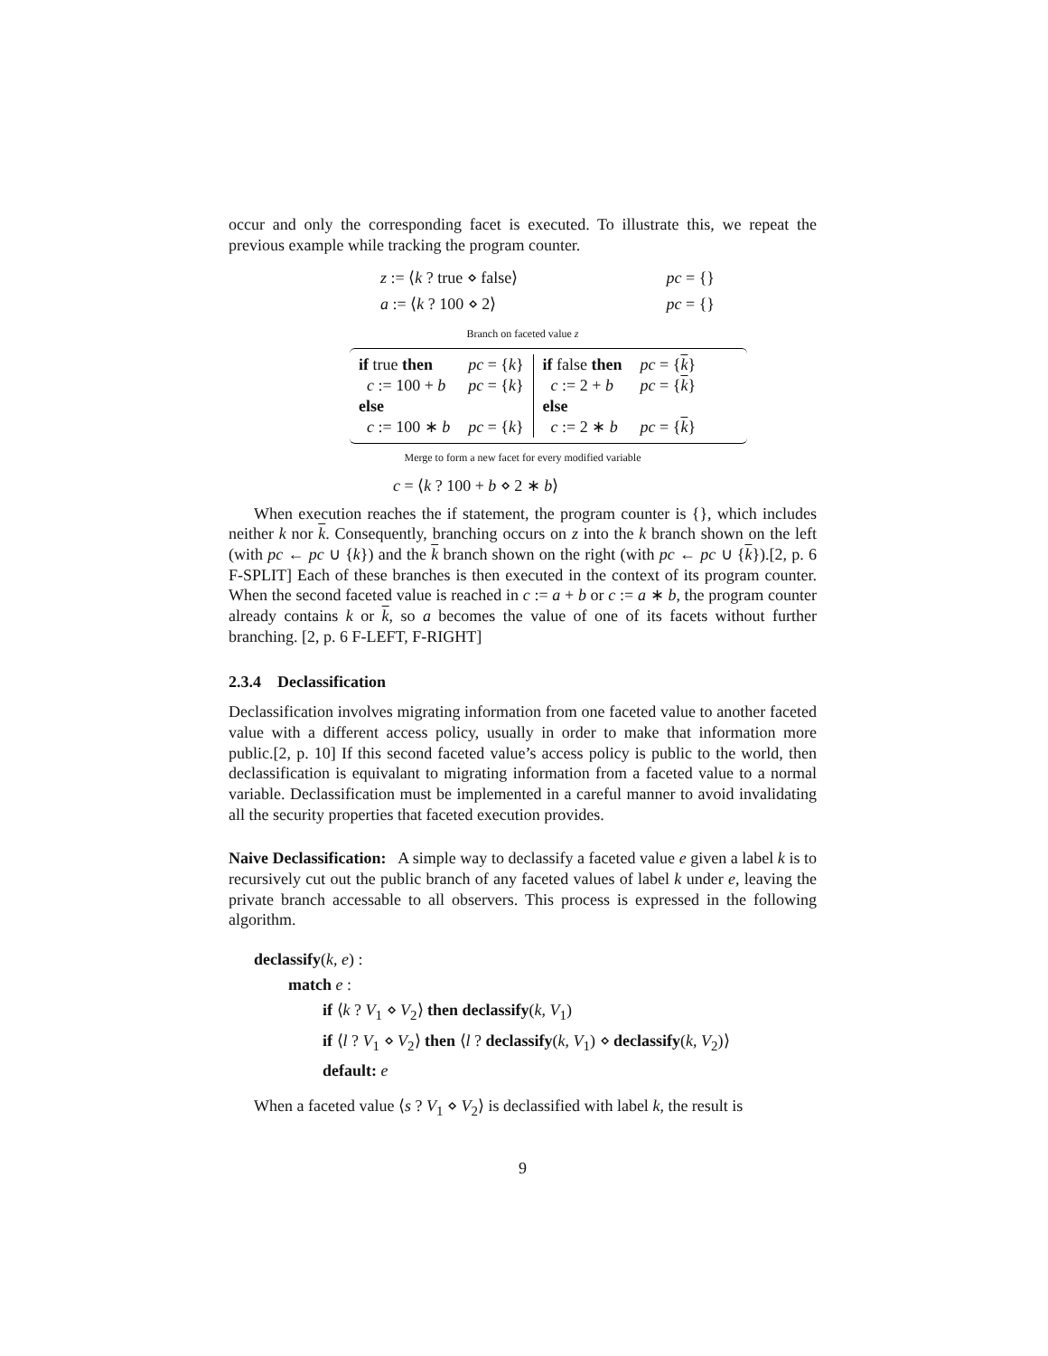occur and only the corresponding facet is executed. To illustrate this, we repeat the previous example while tracking the program counter.
z := ⟨k ? true ⋄ false⟩ pc = {}
a := ⟨k ? 100 ⋄ 2⟩ pc = {}
Branch on faceted value z
| if true then | pc = { k } |
| c := 100 + b | pc = { k } |
| else | |
| c := 100 ∗ b | pc = { k } |
| if false then | pc = { k } |
| c := 2 + b | pc = { k } |
| else | |
| c := 2 ∗ b | pc = { k } |
Merge to form a new facet for every modified variable
c = ⟨k ? 100 + b ⋄ 2 ∗ b⟩
When execution reaches the if statement, the program counter is {}, which includes neither k nor k. Consequently, branching occurs on z into the k branch shown on the left (with pc ← pc ∪ {k}) and the k branch shown on the right (with pc ← pc ∪ {k}).[2, p. 6 F-SPLIT] Each of these branches is then executed in the context of its program counter. When the second faceted value is reached in c := a + b or c := a ∗ b, the program counter already contains k or k, so a becomes the value of one of its facets without further branching. [2, p. 6 F-LEFT, F-RIGHT]
2.3.4 Declassification
Declassification involves migrating information from one faceted value to another faceted value with a different access policy, usually in order to make that information more public.[2, p. 10] If this second faceted value’s access policy is public to the world, then declassification is equivalant to migrating information from a faceted value to a normal variable. Declassification must be implemented in a careful manner to avoid invalidating all the security properties that faceted execution provides.
Naive Declassification: A simple way to declassify a faceted value e given a label k is to recursively cut out the public branch of any faceted values of label k under e, leaving the private branch accessable to all observers. This process is expressed in the following algorithm.
declassify(k, e) :
match e :
if ⟨k ? V<sub>1</sub> ⋄ V<sub>2</sub>⟩ then declassify(k, V<sub>1</sub>)
if ⟨l ? V<sub>1</sub> ⋄ V<sub>2</sub>⟩ then ⟨l ? declassify(k, V<sub>1</sub>) ⋄ declassify(k, V<sub>2</sub>)⟩
default: e
When a faceted value ⟨s ? V<sub>1</sub> ⋄ V<sub>2</sub>⟩ is declassified with label k, the result is
9